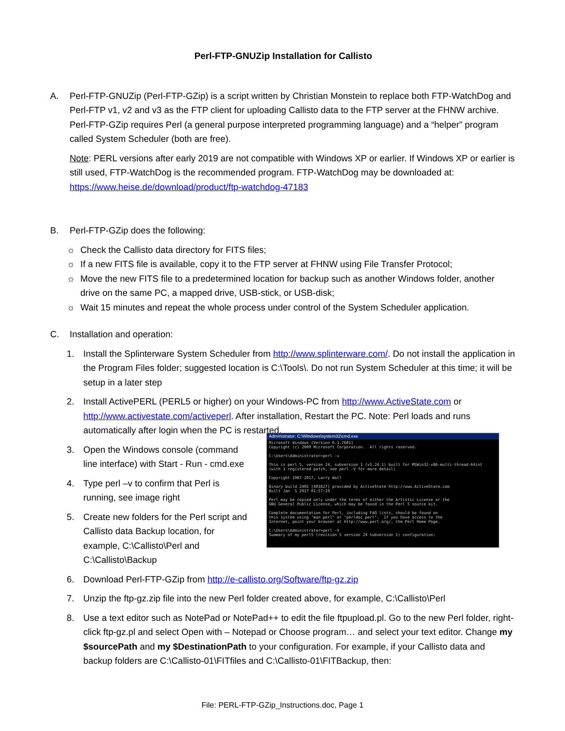Perl-FTP-GNUZip Installation for Callisto
A. Perl-FTP-GNUZip (Perl-FTP-GZip) is a script written by Christian Monstein to replace both FTP-WatchDog and Perl-FTP v1, v2 and v3 as the FTP client for uploading Callisto data to the FTP server at the FHNW archive. Perl-FTP-GZip requires Perl (a general purpose interpreted programming language) and a “helper” program called System Scheduler (both are free).
Note: PERL versions after early 2019 are not compatible with Windows XP or earlier. If Windows XP or earlier is still used, FTP-WatchDog is the recommended program. FTP-WatchDog may be downloaded at: https://www.heise.de/download/product/ftp-watchdog-47183
B. Perl-FTP-GZip does the following:
☼ Check the Callisto data directory for FITS files;
☼ If a new FITS file is available, copy it to the FTP server at FHNW using File Transfer Protocol;
☼ Move the new FITS file to a predetermined location for backup such as another Windows folder, another drive on the same PC, a mapped drive, USB-stick, or USB-disk;
☼ Wait 15 minutes and repeat the whole process under control of the System Scheduler application.
C. Installation and operation:
1. Install the Splinterware System Scheduler from http://www.splinterware.com/. Do not install the application in the Program Files folder; suggested location is C:\Tools\. Do not run System Scheduler at this time; it will be setup in a later step
2. Install ActivePERL (PERL5 or higher) on your Windows-PC from http://www.ActiveState.com or http://www.activestate.com/activeperl. After installation, Restart the PC. Note: Perl loads and runs automatically after login when the PC is restarted.
3. Open the Windows console (command line interface) with Start - Run - cmd.exe
4. Type perl –v to confirm that Perl is running, see image right
5. Create new folders for the Perl script and Callisto data Backup location, for example, C:\Callisto\Perl and C:\Callisto\Backup
Administrator: C:\Windows\system32\cmd.exe
Microsoft Windows [Version 6.1.7601]
Copyright (c) 2009 Microsoft Corporation.  All rights reserved.

C:\Users\Administrator>perl -v

This is perl 5, version 24, subversion 1 (v5.24.1) built for MSWin32-x86-multi-thread-64int
(with 1 registered patch, see perl -V for more detail)

Copyright 1987-2017, Larry Wall

Binary build 2402 [401627] provided by ActiveState http://www.ActiveState.com
Built Jan  5 2017 01:57:19

Perl may be copied only under the terms of either the Artistic License or the
GNU General Public License, which may be found in the Perl 5 source kit.

Complete documentation for Perl, including FAQ lists, should be found on
this system using "man perl" or "perldoc perl".  If you have access to the
Internet, point your browser at http://www.perl.org/, the Perl Home Page.

C:\Users\Administrator>perl -V
Summary of my perl5 (revision 5 version 24 subversion 1) configuration:
6. Download Perl-FTP-GZip from http://e-callisto.org/Software/ftp-gz.zip
7. Unzip the ftp-gz.zip file into the new Perl folder created above, for example, C:\Callisto\Perl
8. Use a text editor such as NotePad or NotePad++ to edit the file ftpupload.pl. Go to the new Perl folder, right-click ftp-gz.pl and select Open with – Notepad or Choose program… and select your text editor. Change my $sourcePath and my $DestinationPath to your configuration. For example, if your Callisto data and backup folders are C:\Callisto-01\FITfiles and C:\Callisto-01\FITBackup, then:
File: PERL-FTP-GZip_Instructions.doc, Page 1